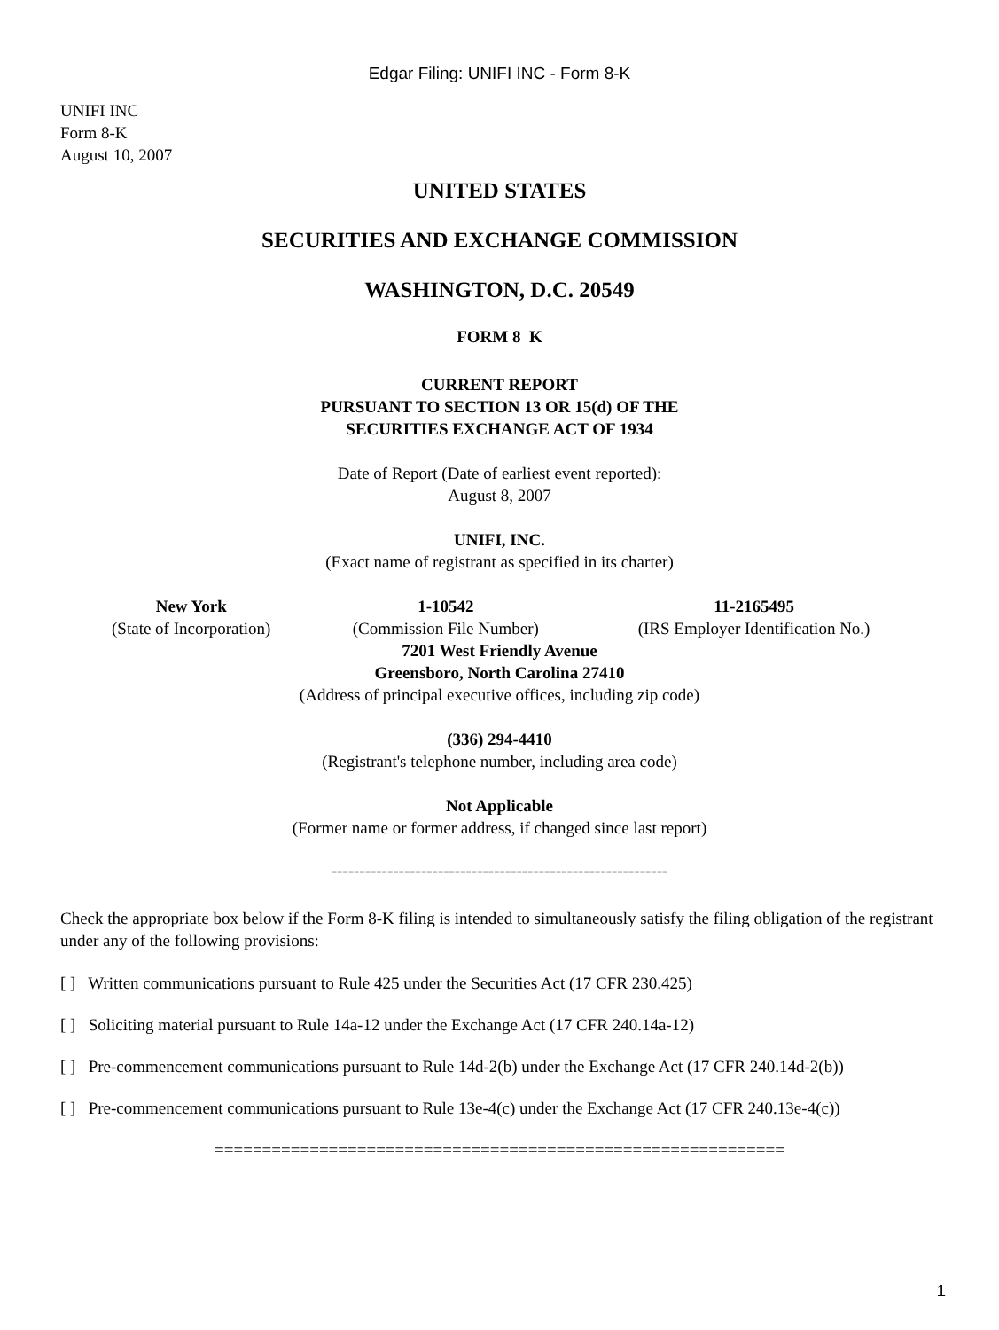Edgar Filing: UNIFI INC - Form 8-K
UNIFI INC
Form 8-K
August 10, 2007
UNITED STATES
SECURITIES AND EXCHANGE COMMISSION
WASHINGTON, D.C. 20549
FORM 8 K
CURRENT REPORT
PURSUANT TO SECTION 13 OR 15(d) OF THE
SECURITIES EXCHANGE ACT OF 1934
Date of Report (Date of earliest event reported):
August 8, 2007
UNIFI, INC.
(Exact name of registrant as specified in its charter)
| New York | 1-10542 | 11-2165495 |
| (State of Incorporation) | (Commission File Number) | (IRS Employer Identification No.) |
7201 West Friendly Avenue
Greensboro, North Carolina 27410
(Address of principal executive offices, including zip code)
(336) 294-4410
(Registrant's telephone number, including area code)
Not Applicable
(Former name or former address, if changed since last report)
------------------------------------------------------------
Check the appropriate box below if the Form 8-K filing is intended to simultaneously satisfy the filing obligation of the registrant under any of the following provisions:
[ ] Written communications pursuant to Rule 425 under the Securities Act (17 CFR 230.425)
[ ] Soliciting material pursuant to Rule 14a-12 under the Exchange Act (17 CFR 240.14a-12)
[ ] Pre-commencement communications pursuant to Rule 14d-2(b) under the Exchange Act (17 CFR 240.14d-2(b))
[ ] Pre-commencement communications pursuant to Rule 13e-4(c) under the Exchange Act (17 CFR 240.13e-4(c))
============================================================
1